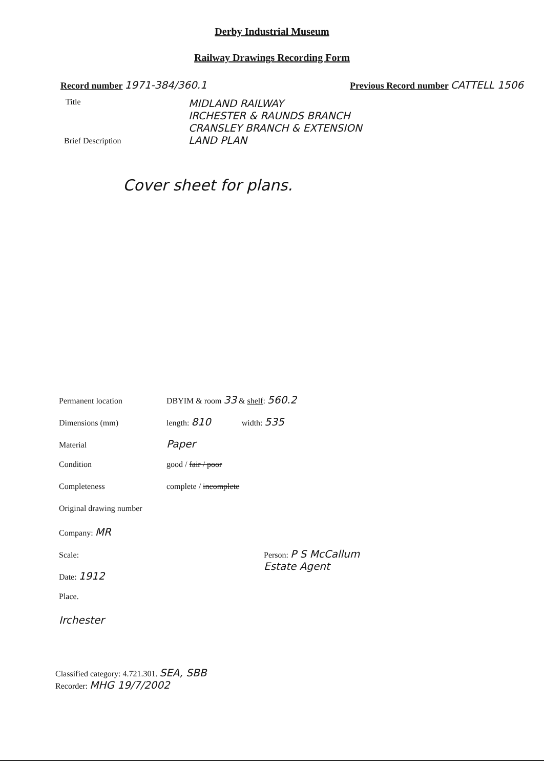Derby Industrial Museum
Railway Drawings Recording Form
Record number 1971-384/360.1 Previous Record number CATTELL 1506
Title
MIDLAND RAILWAY
IRCHESTER & RAUNDS BRANCH
CRANSLEY BRANCH & EXTENSION
LAND PLAN
Brief Description
Cover sheet for plans.
Permanent location DBYIM & room 33 & shelf: 560.2
Dimensions (mm) length: 810 width: 535
Material Paper
Condition good / fair / poor
Completeness complete / incomplete
Original drawing number
Company: MR
Scale: Person: P S McCallum
Estate Agent
Date: 1912
Place.
Irchester
Classified category: 4.721.301. SEA, SBB
Recorder: MHG 19/7/2002